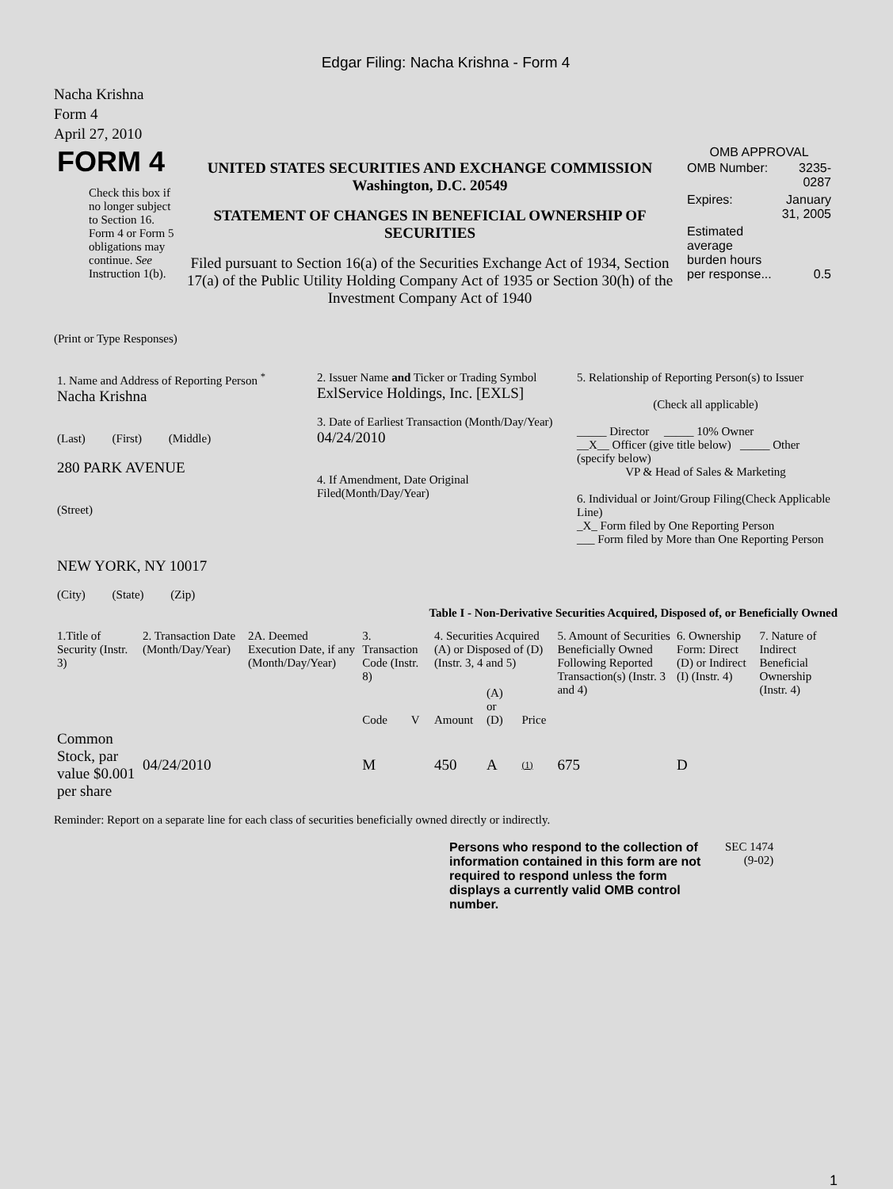Edgar Filing: Nacha Krishna - Form 4
Nacha Krishna
Form 4
April 27, 2010
| FORM 4 Check this box if no longer subject to Section 16. Form 4 or Form 5 obligations may continue. See Instruction 1(b). | UNITED STATES SECURITIES AND EXCHANGE COMMISSION Washington, D.C. 20549 STATEMENT OF CHANGES IN BENEFICIAL OWNERSHIP OF SECURITIES Filed pursuant to Section 16(a) of the Securities Exchange Act of 1934, Section 17(a) of the Public Utility Holding Company Act of 1935 or Section 30(h) of the Investment Company Act of 1940 | OMB APPROVAL / OMB Number: / 3235-0287 / / Expires: / January 31, 2005 / / Estimated average burden hours per response... / 0.5 / |
(Print or Type Responses)
| 1. Name and Address of Reporting Person <sup>*</sup> Nacha Krishna (Last) (First) (Middle) 280 PARK AVENUE (Street) NEW YORK, NY 10017 (City) (State) (Zip) | 2. Issuer Name and Ticker or Trading Symbol ExlService Holdings, Inc. [EXLS] 3. Date of Earliest Transaction (Month/Day/Year) 04/24/2010 4. If Amendment, Date Original Filed(Month/Day/Year) | 5. Relationship of Reporting Person(s) to Issuer (Check all applicable) _____ Director _____ 10% Owner __X__ Officer (give title below) _____ Other (specify below) VP & Head of Sales & Marketing 6. Individual or Joint/Group Filing(Check Applicable Line) _X_ Form filed by One Reporting Person ___ Form filed by More than One Reporting Person |
Table I - Non-Derivative Securities Acquired, Disposed of, or Beneficially Owned
| 1.Title of Security (Instr. 3) | 2. Transaction Date (Month/Day/Year) | 2A. Deemed Execution Date, if any (Month/Day/Year) | 3. Transaction Code (Instr. 8) | | 4. Securities Acquired (A) or Disposed of (D) (Instr. 3, 4 and 5) | | | 5. Amount of Securities Beneficially Owned Following Reported Transaction(s) (Instr. 3 and 4) | 6. Ownership Form: Direct (D) or Indirect (I) (Instr. 4) | 7. Nature of Indirect Beneficial Ownership (Instr. 4) |
| --- | --- | --- | --- | --- | --- | --- | --- | --- | --- | --- |
| | | | Code | V | Amount | (A) or (D) | Price | | | |
| Common Stock, par value $0.001 per share | 04/24/2010 | | M | | 450 | A | (1) | 675 | D | |
Reminder: Report on a separate line for each class of securities beneficially owned directly or indirectly.
| Persons who respond to the collection of information contained in this form are not required to respond unless the form displays a currently valid OMB control number. | SEC 1474 (9-02) |
1